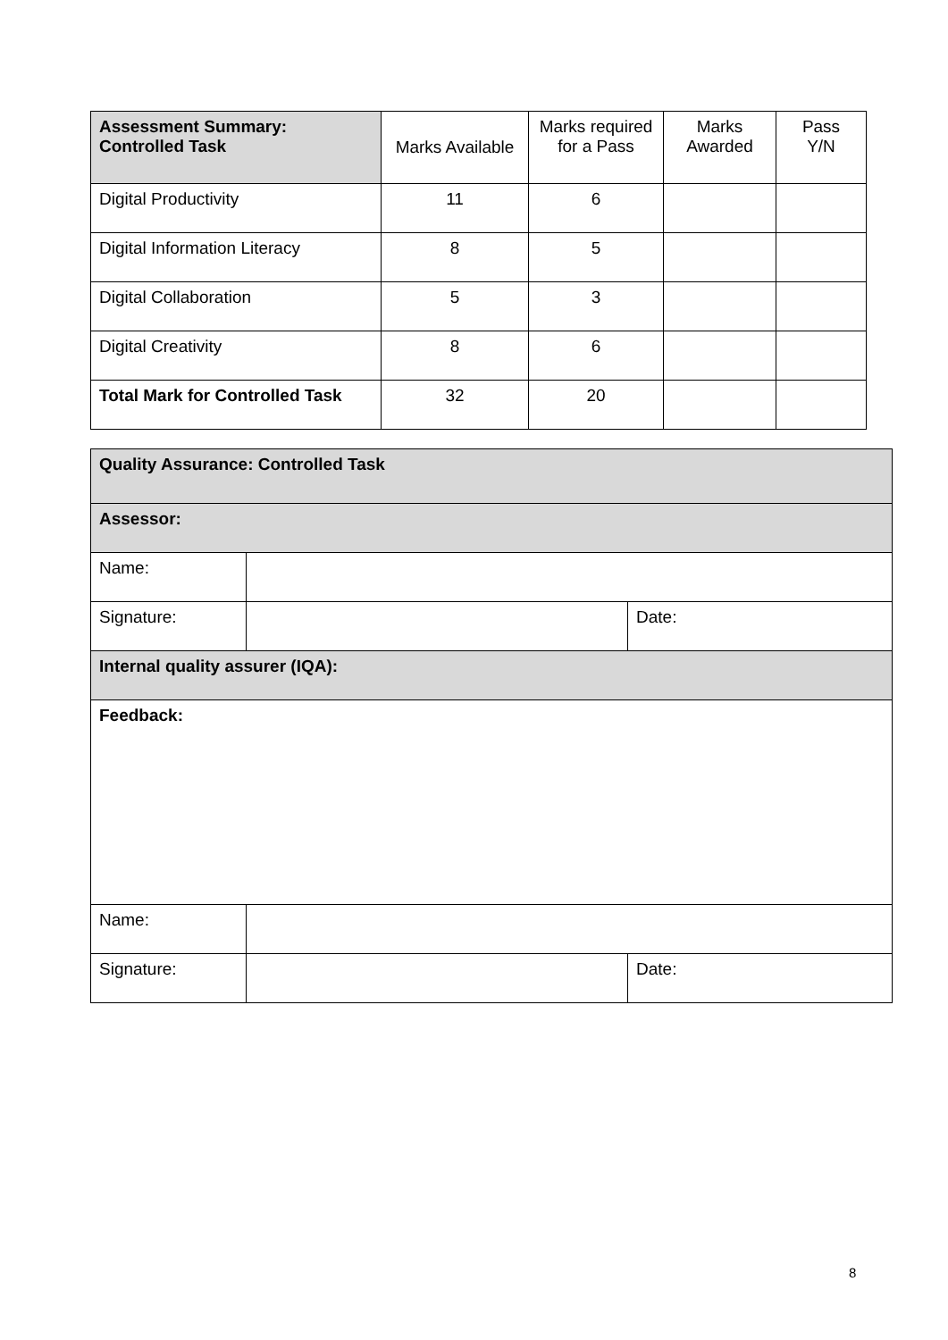| Assessment Summary: Controlled Task | Marks Available | Marks required for a Pass | Marks Awarded | Pass Y/N |
| --- | --- | --- | --- | --- |
| Digital Productivity | 11 | 6 | | |
| Digital Information Literacy | 8 | 5 | | |
| Digital Collaboration | 5 | 3 | | |
| Digital Creativity | 8 | 6 | | |
| Total Mark for Controlled Task | 32 | 20 | | |
| Quality Assurance: Controlled Task | | |
| Assessor: | | |
| Name: | | |
| Signature: | | Date: |
| Internal quality assurer (IQA): | | |
| Feedback: | | |
| Name: | | |
| Signature: | | Date: |
8